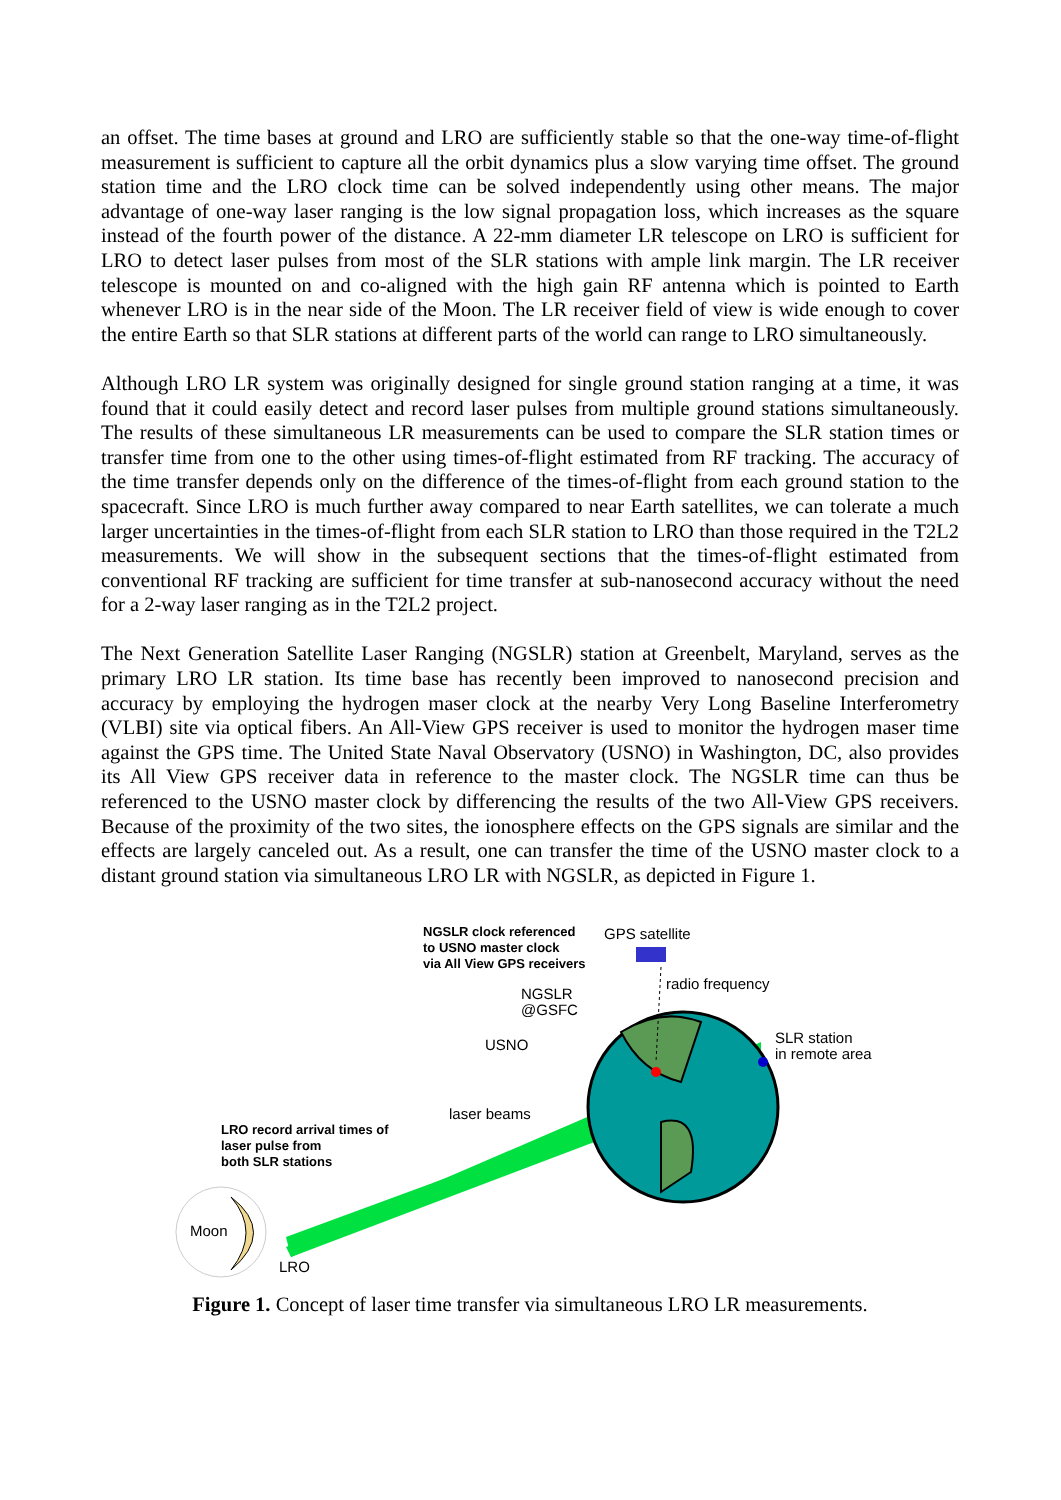an offset. The time bases at ground and LRO are sufficiently stable so that the one-way time-of-flight measurement is sufficient to capture all the orbit dynamics plus a slow varying time offset. The ground station time and the LRO clock time can be solved independently using other means. The major advantage of one-way laser ranging is the low signal propagation loss, which increases as the square instead of the fourth power of the distance. A 22-mm diameter LR telescope on LRO is sufficient for LRO to detect laser pulses from most of the SLR stations with ample link margin. The LR receiver telescope is mounted on and co-aligned with the high gain RF antenna which is pointed to Earth whenever LRO is in the near side of the Moon. The LR receiver field of view is wide enough to cover the entire Earth so that SLR stations at different parts of the world can range to LRO simultaneously.
Although LRO LR system was originally designed for single ground station ranging at a time, it was found that it could easily detect and record laser pulses from multiple ground stations simultaneously. The results of these simultaneous LR measurements can be used to compare the SLR station times or transfer time from one to the other using times-of-flight estimated from RF tracking. The accuracy of the time transfer depends only on the difference of the times-of-flight from each ground station to the spacecraft. Since LRO is much further away compared to near Earth satellites, we can tolerate a much larger uncertainties in the times-of-flight from each SLR station to LRO than those required in the T2L2 measurements. We will show in the subsequent sections that the times-of-flight estimated from conventional RF tracking are sufficient for time transfer at sub-nanosecond accuracy without the need for a 2-way laser ranging as in the T2L2 project.
The Next Generation Satellite Laser Ranging (NGSLR) station at Greenbelt, Maryland, serves as the primary LRO LR station. Its time base has recently been improved to nanosecond precision and accuracy by employing the hydrogen maser clock at the nearby Very Long Baseline Interferometry (VLBI) site via optical fibers. An All-View GPS receiver is used to monitor the hydrogen maser time against the GPS time. The United State Naval Observatory (USNO) in Washington, DC, also provides its All View GPS receiver data in reference to the master clock. The NGSLR time can thus be referenced to the USNO master clock by differencing the results of the two All-View GPS receivers. Because of the proximity of the two sites, the ionosphere effects on the GPS signals are similar and the effects are largely canceled out. As a result, one can transfer the time of the USNO master clock to a distant ground station via simultaneous LRO LR with NGSLR, as depicted in Figure 1.
NGSLR clock referenced
to USNO master clock
via All View GPS receivers
GPS satellite
radio frequency
NGSLR
@GSFC
USNO
SLR station
in remote area
laser beams
LRO record arrival times of
laser pulse from
both SLR stations
Moon
LRO
Figure 1. Concept of laser time transfer via simultaneous LRO LR measurements.